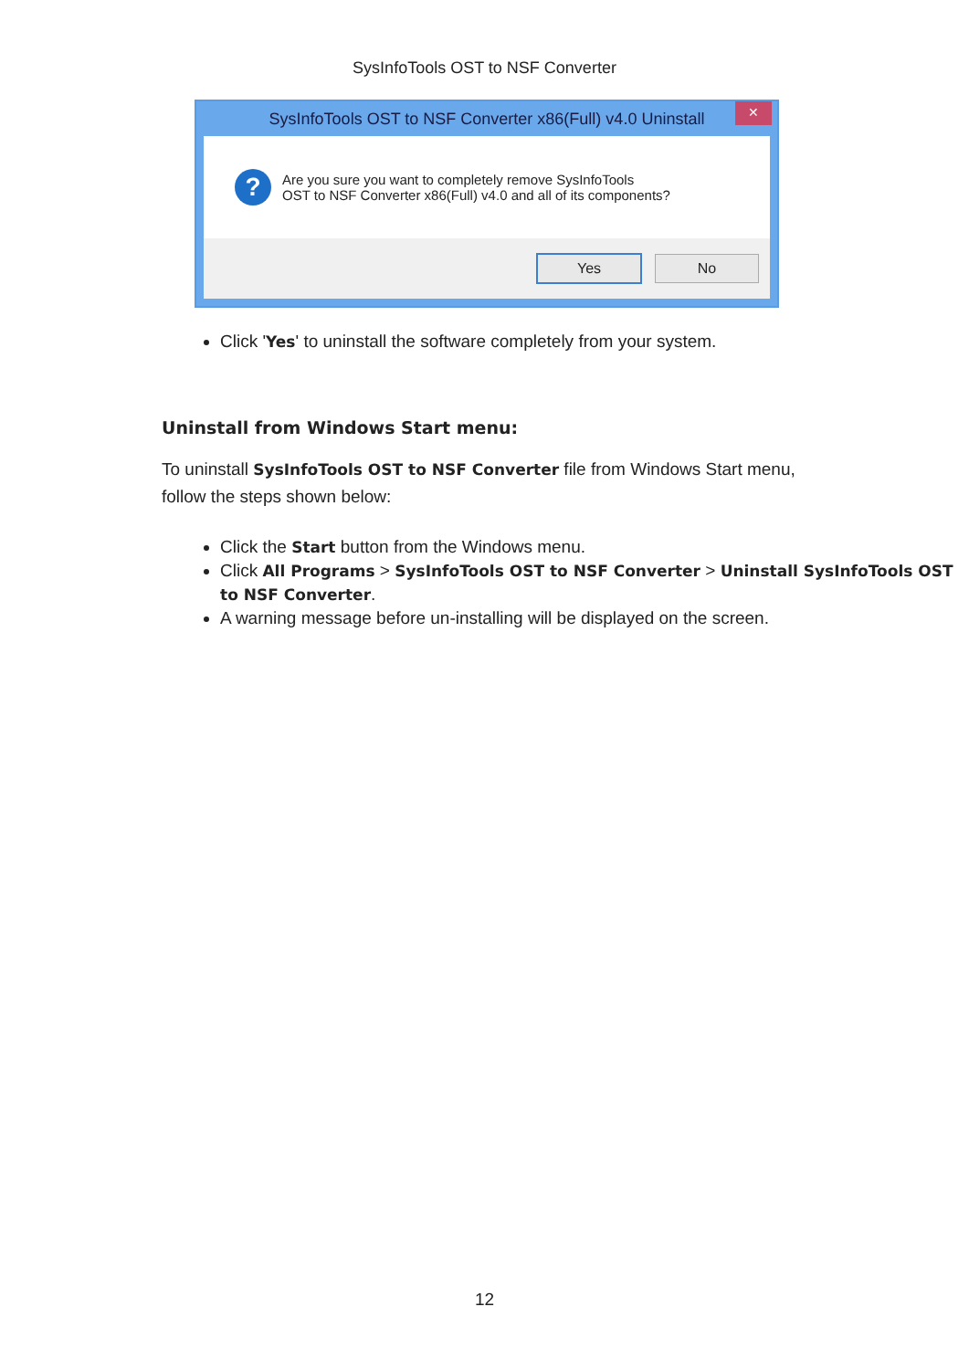SysInfoTools OST to NSF Converter
SysInfoTools OST to NSF Converter x86(Full) v4.0 Uninstall ✕
?
Are you sure you want to completely remove SysInfoTools
OST to NSF Converter x86(Full) v4.0 and all of its components?
Yes No
Click 'Yes' to uninstall the software completely from your system.
Uninstall from Windows Start menu:
To uninstall SysInfoTools OST to NSF Converter file from Windows Start menu, follow the steps shown below:
Click the Start button from the Windows menu.
Click All Programs > SysInfoTools OST to NSF Converter > Uninstall SysInfoTools OST to NSF Converter.
A warning message before un-installing will be displayed on the screen.
12